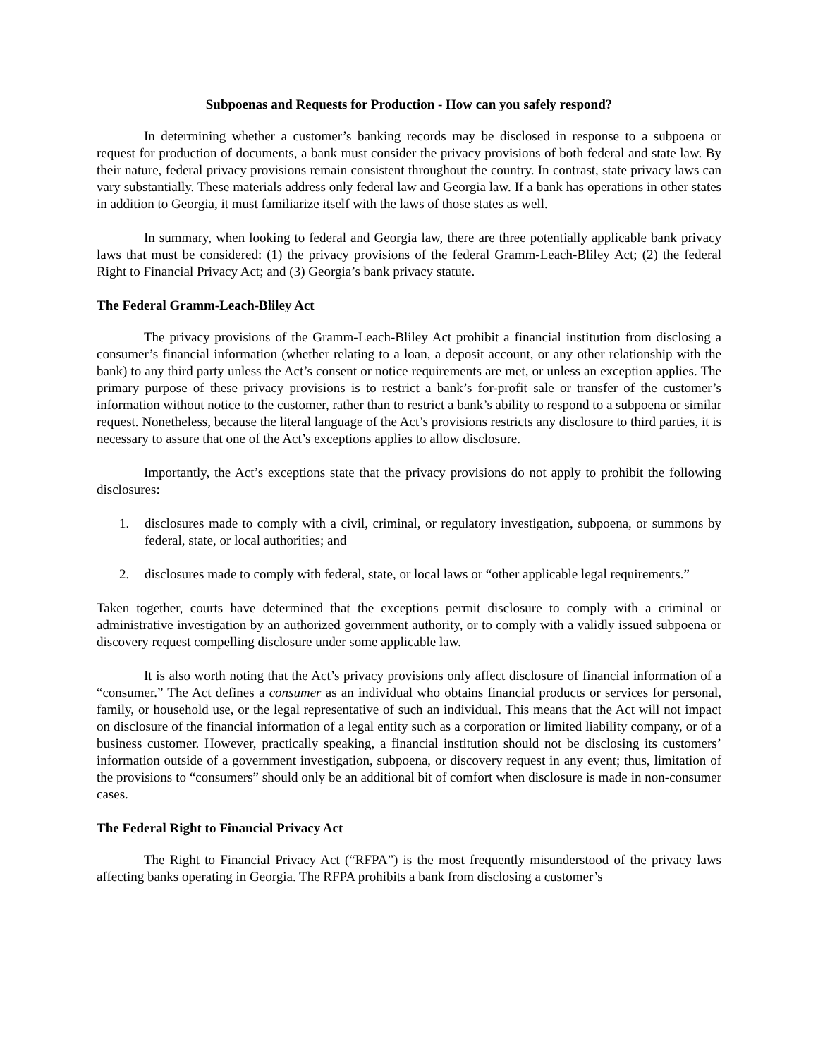Subpoenas and Requests for Production - How can you safely respond?
In determining whether a customer’s banking records may be disclosed in response to a subpoena or request for production of documents, a bank must consider the privacy provisions of both federal and state law. By their nature, federal privacy provisions remain consistent throughout the country. In contrast, state privacy laws can vary substantially. These materials address only federal law and Georgia law. If a bank has operations in other states in addition to Georgia, it must familiarize itself with the laws of those states as well.
In summary, when looking to federal and Georgia law, there are three potentially applicable bank privacy laws that must be considered: (1) the privacy provisions of the federal Gramm-Leach-Bliley Act; (2) the federal Right to Financial Privacy Act; and (3) Georgia’s bank privacy statute.
The Federal Gramm-Leach-Bliley Act
The privacy provisions of the Gramm-Leach-Bliley Act prohibit a financial institution from disclosing a consumer’s financial information (whether relating to a loan, a deposit account, or any other relationship with the bank) to any third party unless the Act’s consent or notice requirements are met, or unless an exception applies. The primary purpose of these privacy provisions is to restrict a bank’s for-profit sale or transfer of the customer’s information without notice to the customer, rather than to restrict a bank’s ability to respond to a subpoena or similar request. Nonetheless, because the literal language of the Act’s provisions restricts any disclosure to third parties, it is necessary to assure that one of the Act’s exceptions applies to allow disclosure.
Importantly, the Act’s exceptions state that the privacy provisions do not apply to prohibit the following disclosures:
1. disclosures made to comply with a civil, criminal, or regulatory investigation, subpoena, or summons by federal, state, or local authorities; and
2. disclosures made to comply with federal, state, or local laws or “other applicable legal requirements.”
Taken together, courts have determined that the exceptions permit disclosure to comply with a criminal or administrative investigation by an authorized government authority, or to comply with a validly issued subpoena or discovery request compelling disclosure under some applicable law.
It is also worth noting that the Act’s privacy provisions only affect disclosure of financial information of a “consumer.” The Act defines a consumer as an individual who obtains financial products or services for personal, family, or household use, or the legal representative of such an individual. This means that the Act will not impact on disclosure of the financial information of a legal entity such as a corporation or limited liability company, or of a business customer. However, practically speaking, a financial institution should not be disclosing its customers’ information outside of a government investigation, subpoena, or discovery request in any event; thus, limitation of the provisions to “consumers” should only be an additional bit of comfort when disclosure is made in non-consumer cases.
The Federal Right to Financial Privacy Act
The Right to Financial Privacy Act (“RFPA”) is the most frequently misunderstood of the privacy laws affecting banks operating in Georgia. The RFPA prohibits a bank from disclosing a customer’s